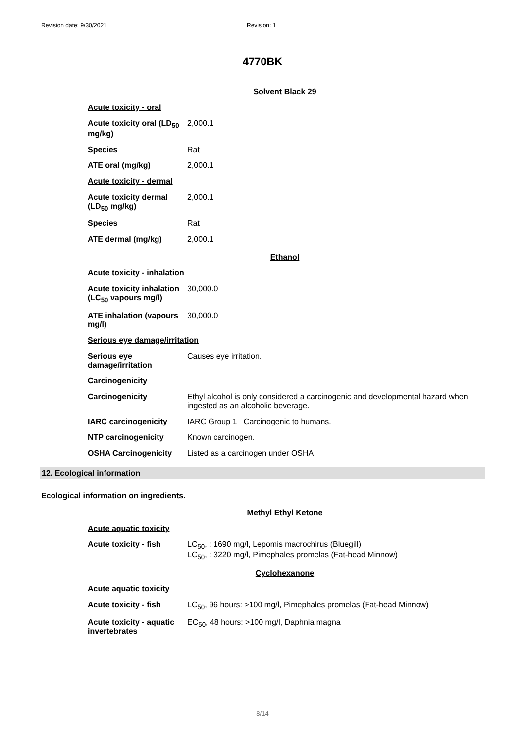Revision date: 9/30/2021 Revision: 1
4770BK
Solvent Black 29
| Acute toxicity - oral | |
| Acute toxicity oral (LD<sub>50</sub> mg/kg) | 2,000.1 |
| Species | Rat |
| ATE oral (mg/kg) | 2,000.1 |
| Acute toxicity - dermal | |
| Acute toxicity dermal (LD<sub>50</sub> mg/kg) | 2,000.1 |
| Species | Rat |
| ATE dermal (mg/kg) | 2,000.1 |
Ethanol
| Acute toxicity - inhalation | |
| Acute toxicity inhalation (LC<sub>50</sub> vapours mg/l) | 30,000.0 |
| ATE inhalation (vapours mg/l) | 30,000.0 |
| Serious eye damage/irritation | |
| Serious eye damage/irritation | Causes eye irritation. |
| Carcinogenicity | |
| Carcinogenicity | Ethyl alcohol is only considered a carcinogenic and developmental hazard when ingested as an alcoholic beverage. |
| IARC carcinogenicity | IARC Group 1 Carcinogenic to humans. |
| NTP carcinogenicity | Known carcinogen. |
| OSHA Carcinogenicity | Listed as a carcinogen under OSHA |
12. Ecological information
Ecological information on ingredients.
Methyl Ethyl Ketone
| Acute aquatic toxicity | |
| Acute toxicity - fish | LC<sub>50</sub>, : 1690 mg/l, Lepomis macrochirus (Bluegill) LC<sub>50</sub>, : 3220 mg/l, Pimephales promelas (Fat-head Minnow) |
Cyclohexanone
| Acute aquatic toxicity | |
| Acute toxicity - fish | LC<sub>50</sub>, 96 hours: >100 mg/l, Pimephales promelas (Fat-head Minnow) |
| Acute toxicity - aquatic invertebrates | EC<sub>50</sub>, 48 hours: >100 mg/l, Daphnia magna |
8/14